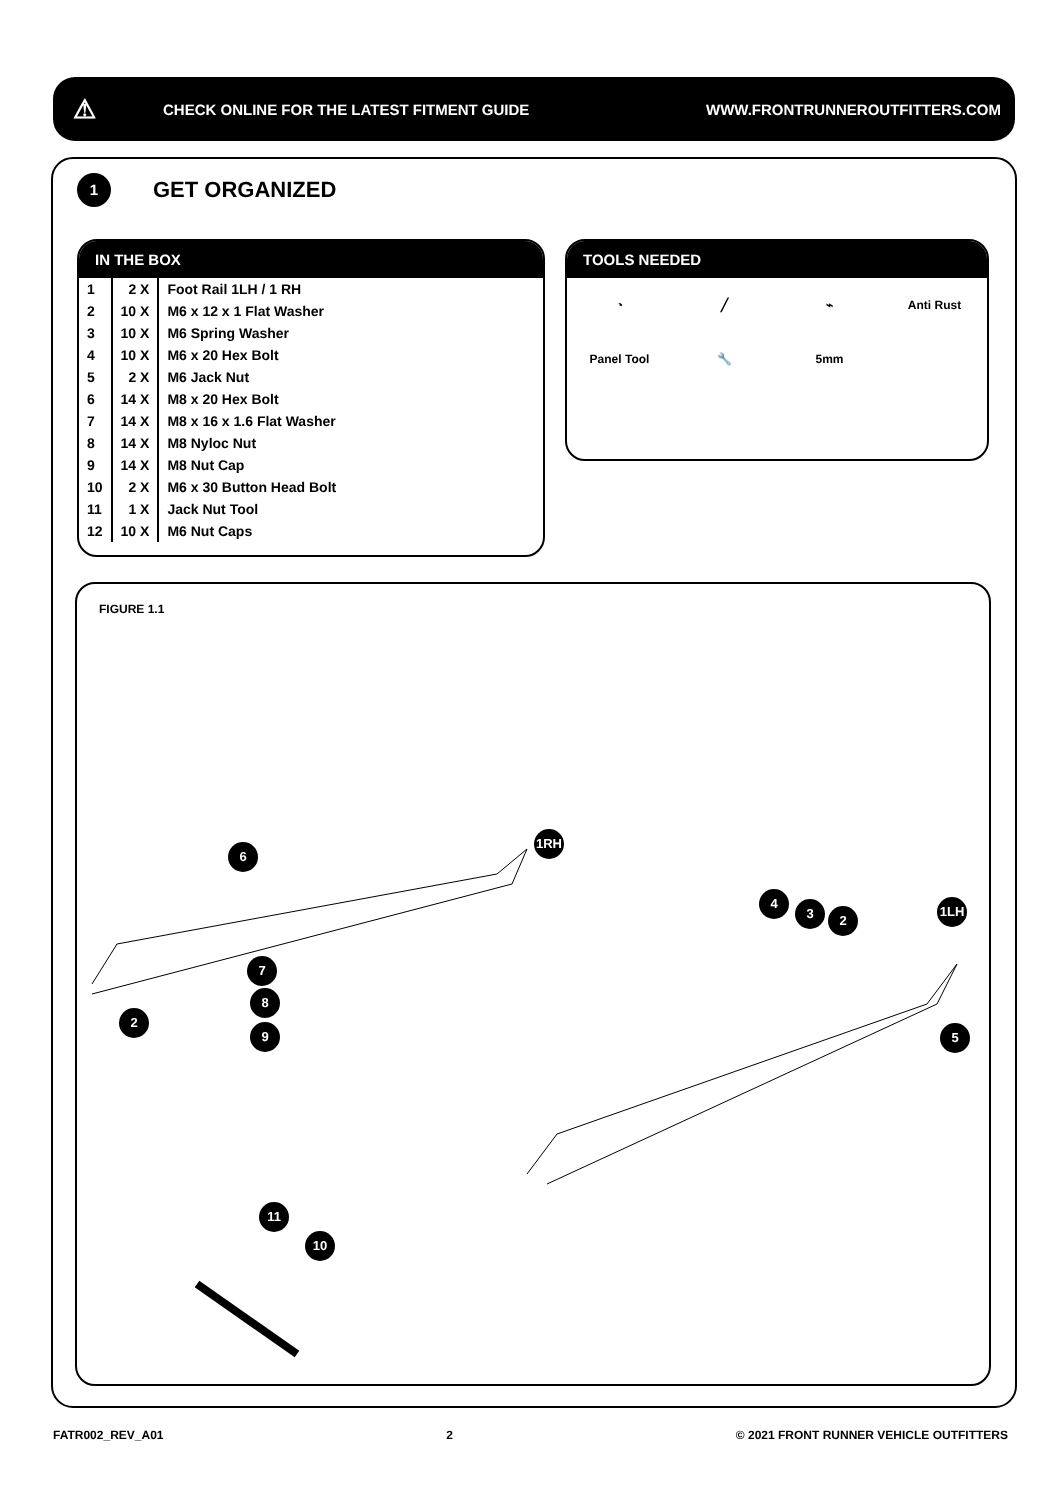⚠ CHECK ONLINE FOR THE LATEST FITMENT GUIDE WWW.FRONTRUNNEROUTFITTERS.COM
1
GET ORGANIZED
IN THE BOX
| 1 | 2 X | Foot Rail 1LH / 1 RH |
| 2 | 10 X | M6 x 12 x 1 Flat Washer |
| 3 | 10 X | M6 Spring Washer |
| 4 | 10 X | M6 x 20 Hex Bolt |
| 5 | 2 X | M6 Jack Nut |
| 6 | 14 X | M8 x 20 Hex Bolt |
| 7 | 14 X | M8 x 16 x 1.6 Flat Washer |
| 8 | 14 X | M8 Nyloc Nut |
| 9 | 14 X | M8 Nut Cap |
| 10 | 2 X | M6 x 30 Button Head Bolt |
| 11 | 1 X | Jack Nut Tool |
| 12 | 10 X | M6 Nut Caps |
TOOLS NEEDED
◔ ╱ ⌁ Anti Rust Panel Tool 🔧 5mm
FIGURE 1.1
1RH
6
7
8
9
2
4
3 2
1LH
5
11
10
FATR002_REV_A01 2 © 2021 FRONT RUNNER VEHICLE OUTFITTERS